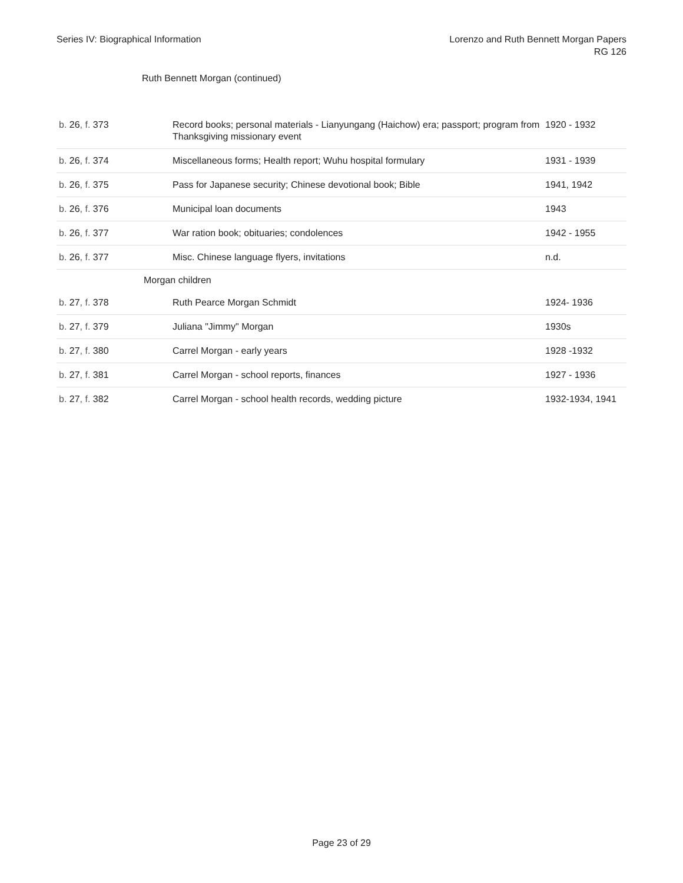Series IV: Biographical Information
Lorenzo and Ruth Bennett Morgan Papers
RG 126
Ruth Bennett Morgan (continued)
| b. 26 , f. 373 | Record books; personal materials - Lianyungang (Haichow) era; passport; program from Thanksgiving missionary event | 1920 - 1932 |
| b. 26 , f. 374 | Miscellaneous forms; Health report; Wuhu hospital formulary | 1931 - 1939 |
| b. 26 , f. 375 | Pass for Japanese security; Chinese devotional book; Bible | 1941, 1942 |
| b. 26 , f. 376 | Municipal loan documents | 1943 |
| b. 26 , f. 377 | War ration book; obituaries; condolences | 1942 - 1955 |
| b. 26 , f. 377 | Misc. Chinese language flyers, invitations | n.d. |
| Morgan children | | |
| b. 27 , f. 378 | Ruth Pearce Morgan Schmidt | 1924- 1936 |
| b. 27 , f. 379 | Juliana "Jimmy" Morgan | 1930s |
| b. 27 , f. 380 | Carrel Morgan - early years | 1928 -1932 |
| b. 27 , f. 381 | Carrel Morgan - school reports, finances | 1927 - 1936 |
| b. 27 , f. 382 | Carrel Morgan - school health records, wedding picture | 1932-1934, 1941 |
Page 23 of 29